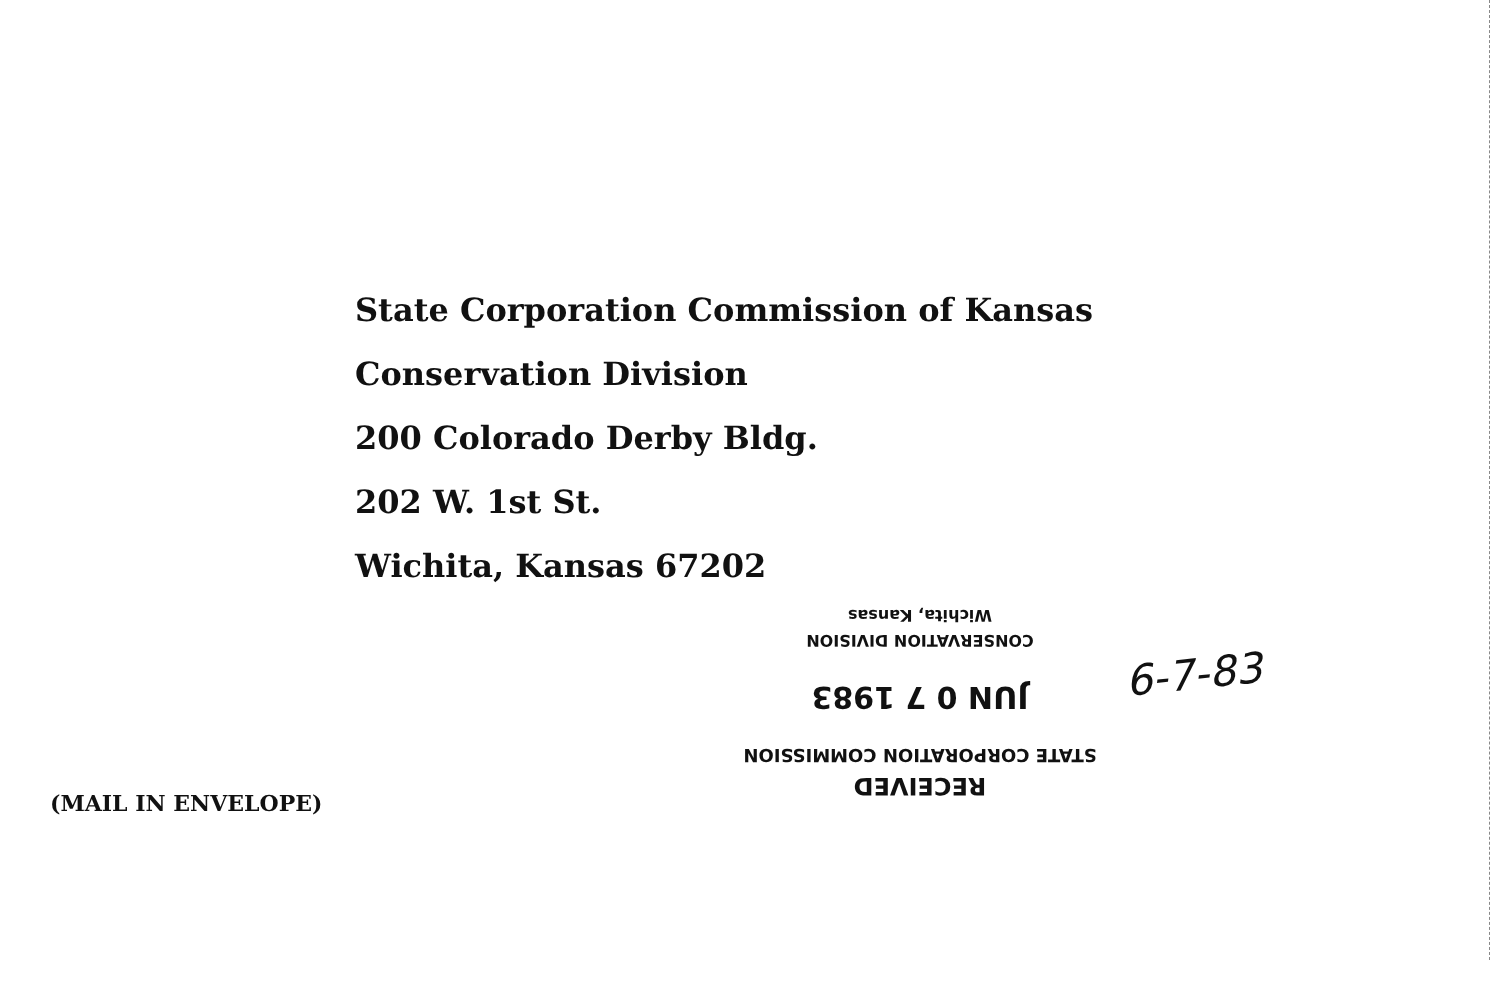State Corporation Commission of Kansas
Conservation Division
200 Colorado Derby Bldg.
202 W. 1st St.
Wichita, Kansas 67202
RECEIVED
STATE CORPORATION COMMISSION
JUN 0 7 1983
CONSERVATION DIVISION
Wichita, Kansas
6-7-83
(MAIL IN ENVELOPE)